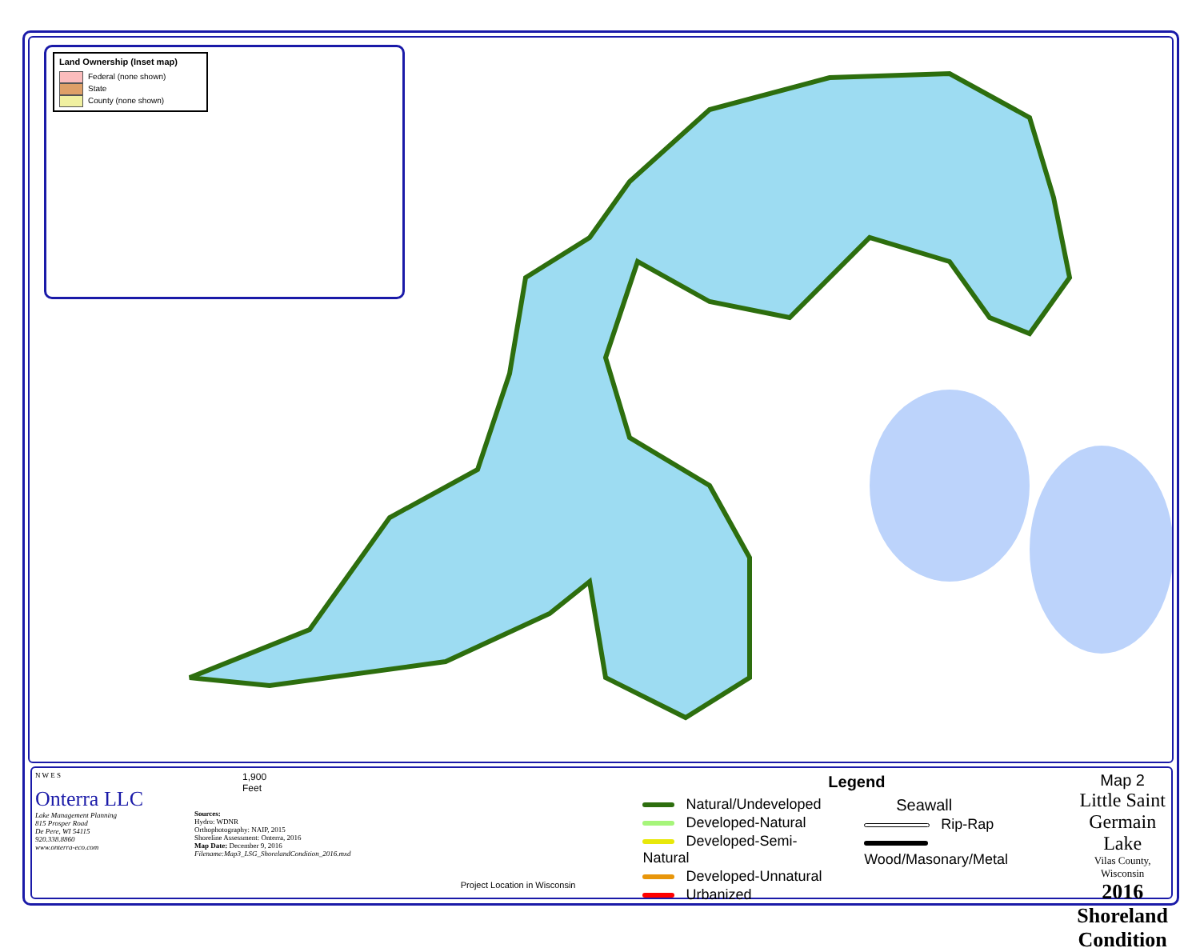Land Ownership (Inset map)
Federal (none shown)
State
County (none shown)
N W E S
Onterra LLC
Lake Management Planning
815 Prosper Road
De Pere, WI 54115
920.338.8860
www.onterra-eco.com
1,900
Feet
Sources:
Hydro: WDNR
Orthophotography: NAIP, 2015
Shoreline Assessment: Onterra, 2016
Map Date: December 9, 2016
Filename:Map3_LSG_ShorelandCondition_2016.mxd
Project Location in Wisconsin
Legend
Natural/Undeveloped
Developed-Natural
Developed-Semi-Natural
Developed-Unnatural
Urbanized
Seawall
Rip-Rap
Wood/Masonary/Metal
Map 2
Little Saint Germain Lake
Vilas County, Wisconsin
2016 Shoreland
Condition